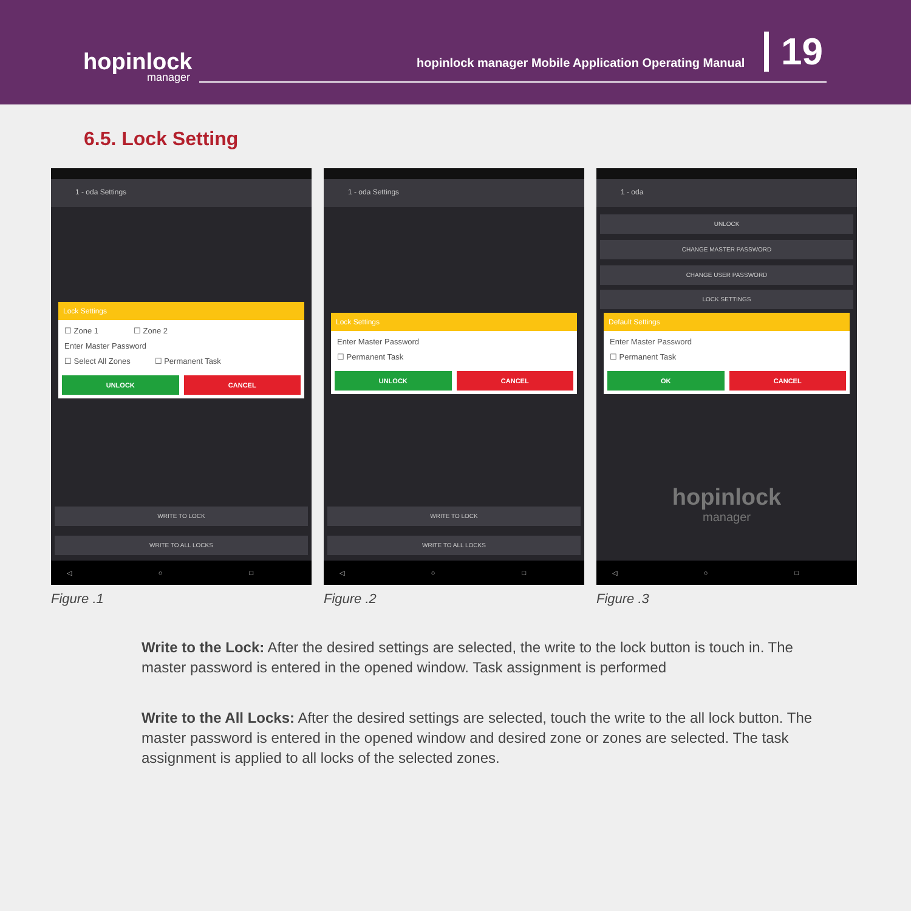hopinlock
manager
hopinlock manager Mobile Application Operating Manual
19
6.5. Lock Setting
1 - oda Settings
Lock Settings
☐ Zone 1 ☐ Zone 2
Enter Master Password
☐ Select All Zones ☐ Permanent Task
UNLOCK CANCEL
WRITE TO LOCK
WRITE TO ALL LOCKS
◁ ○ □
Figure .1
1 - oda Settings
Lock Settings
Enter Master Password
☐ Permanent Task
UNLOCK CANCEL
WRITE TO LOCK
WRITE TO ALL LOCKS
◁ ○ □
Figure .2
1 - oda
UNLOCK
CHANGE MASTER PASSWORD
CHANGE USER PASSWORD
LOCK SETTINGS
Default Settings
Enter Master Password
☐ Permanent Task
OK CANCEL
hopinlock
manager
◁ ○ □
Figure .3
Write to the Lock: After the desired settings are selected, the write to the lock button is touch in. The master password is entered in the opened window. Task assignment is performed
Write to the All Locks: After the desired settings are selected, touch the write to the all lock button. The master password is entered in the opened window and desired zone or zones are selected. The task assignment is applied to all locks of the selected zones.